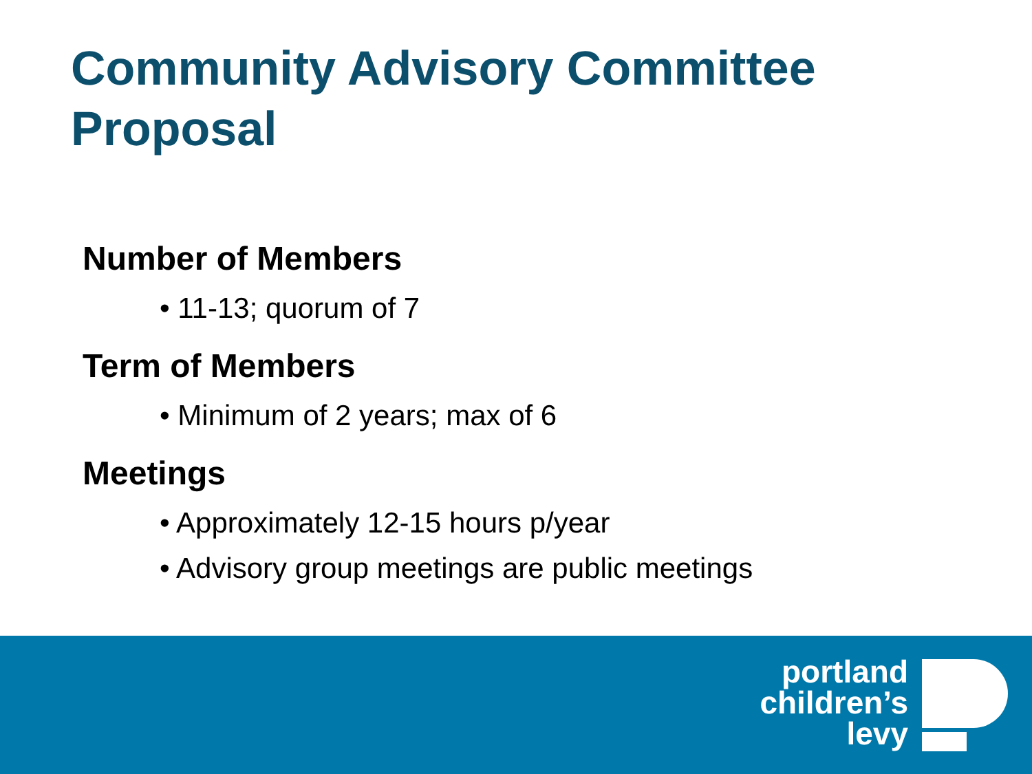Community Advisory Committee
Proposal
Number of Members
• 11-13; quorum of 7
Term of Members
• Minimum of 2 years; max of 6
Meetings
• Approximately 12-15 hours p/year
• Advisory group meetings are public meetings
portland
children’s
levy